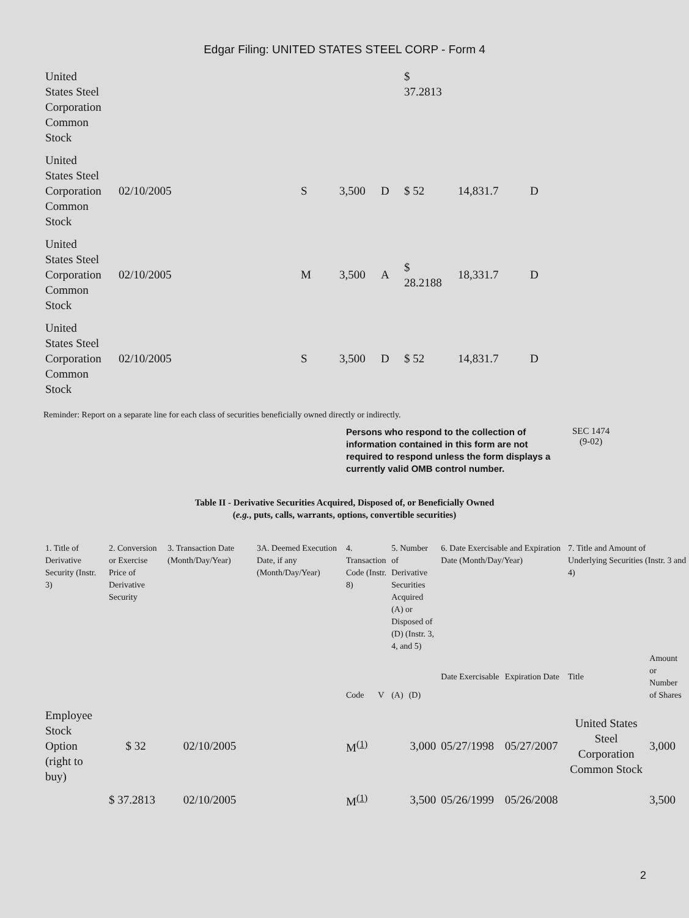Edgar Filing: UNITED STATES STEEL CORP - Form 4
| United States Steel Corporation Common Stock | | | | | $ 37.2813 | | |
| United States Steel Corporation Common Stock | 02/10/2005 | S | 3,500 | D | $ 52 | 14,831.7 | D |
| United States Steel Corporation Common Stock | 02/10/2005 | M | 3,500 | A | $ 28.2188 | 18,331.7 | D |
| United States Steel Corporation Common Stock | 02/10/2005 | S | 3,500 | D | $ 52 | 14,831.7 | D |
Reminder: Report on a separate line for each class of securities beneficially owned directly or indirectly.
Persons who respond to the collection of information contained in this form are not required to respond unless the form displays a currently valid OMB control number. SEC 1474
(9-02)
Table II - Derivative Securities Acquired, Disposed of, or Beneficially Owned
(e.g., puts, calls, warrants, options, convertible securities)
| 1. Title of Derivative Security (Instr. 3) | 2. Conversion or Exercise Price of Derivative Security | 3. Transaction Date (Month/Day/Year) | 3A. Deemed Execution Date, if any (Month/Day/Year) | 4. Transaction Code (Instr. 8) | | 5. Number of Derivative Securities Acquired (A) or Disposed of (D) (Instr. 3, 4, and 5) | | 6. Date Exercisable and Expiration Date (Month/Day/Year) | | 7. Title and Amount of Underlying Securities (Instr. 3 and 4) | |
| --- | --- | --- | --- | --- | --- | --- | --- | --- | --- | --- | --- |
| | | | | Code | V | (A) | (D) | Date Exercisable | Expiration Date | Title | Amount or Number of Shares |
| Employee Stock Option (right to buy) | $ 32 | 02/10/2005 | | M<sup>(1)</sup> | | | 3,000 | 05/27/1998 | 05/27/2007 | United States Steel Corporation Common Stock | 3,000 |
| | $ 37.2813 | 02/10/2005 | | M<sup>(1)</sup> | | | 3,500 | 05/26/1999 | 05/26/2008 | | 3,500 |
2